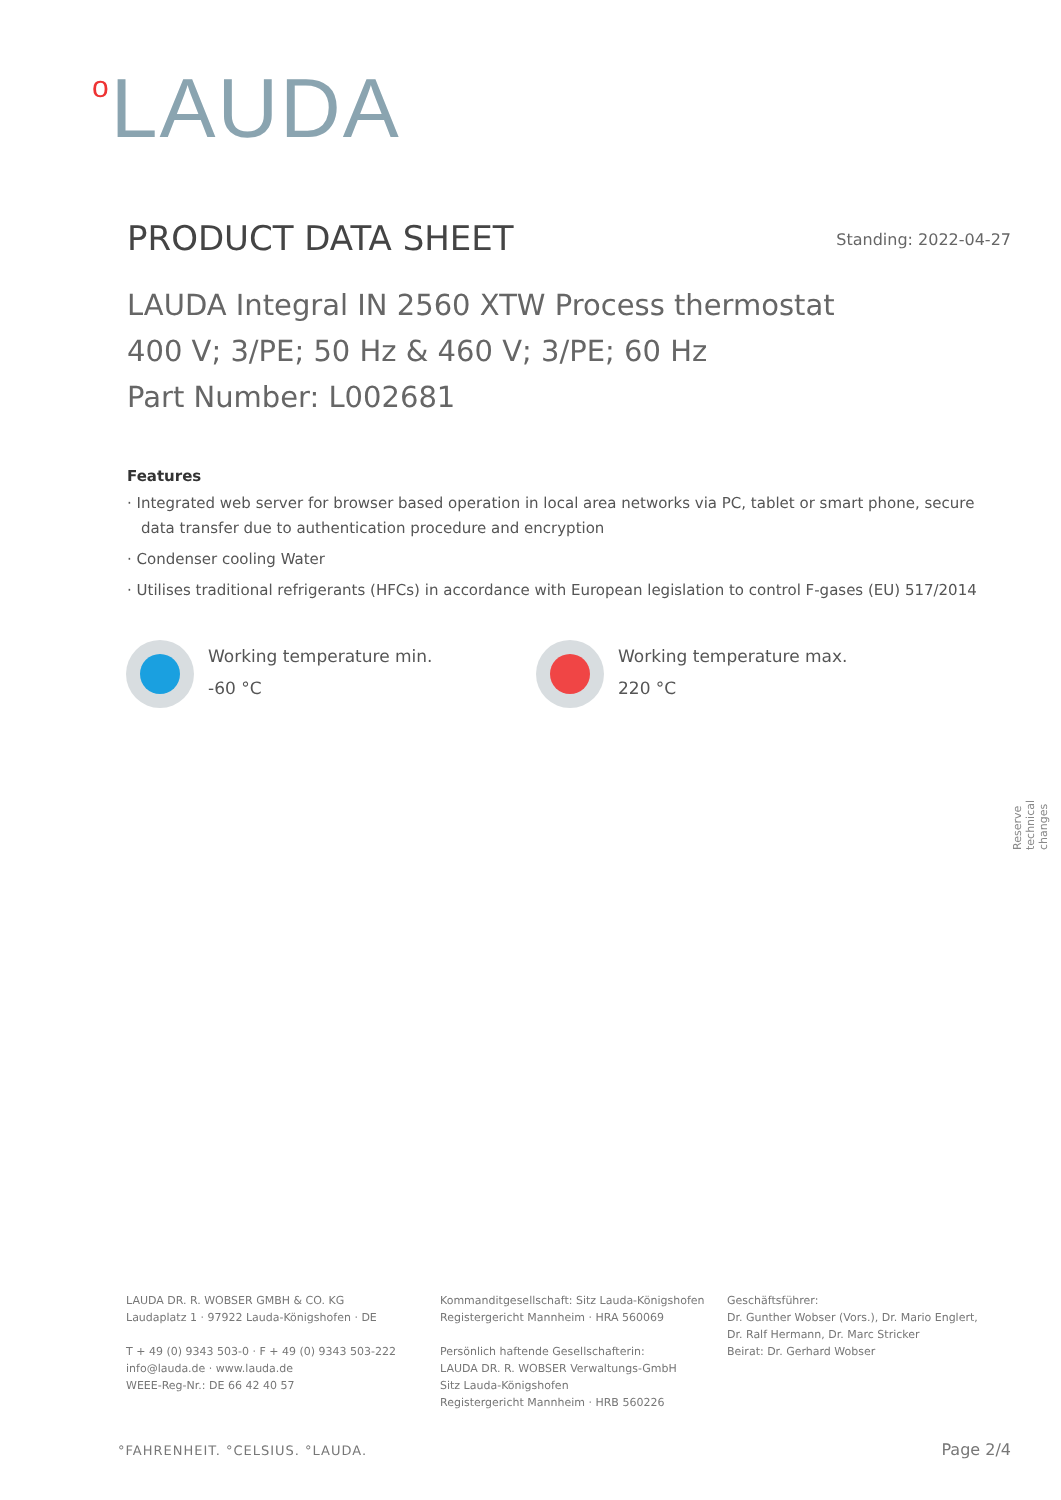o LAUDA
PRODUCT DATA SHEET Standing: 2022-04-27
LAUDA Integral IN 2560 XTW Process thermostat
400 V; 3/PE; 50 Hz & 460 V; 3/PE; 60 Hz
Part Number: L002681
Features
· Integrated web server for browser based operation in local area networks via PC, tablet or smart phone, secure data transfer due to authentication procedure and encryption
· Condenser cooling Water
· Utilises traditional refrigerants (HFCs) in accordance with European legislation to control F-gases (EU) 517/2014
Working temperature min.
-60 °C
Working temperature max.
220 °C
Reserve technical changes
LAUDA DR. R. WOBSER GMBH & CO. KG
Laudaplatz 1 · 97922 Lauda-Königshofen · DE
T + 49 (0) 9343 503-0 · F + 49 (0) 9343 503-222
info@lauda.de · www.lauda.de
WEEE-Reg-Nr.: DE 66 42 40 57
Kommanditgesellschaft: Sitz Lauda-Königshofen
Registergericht Mannheim · HRA 560069
Persönlich haftende Gesellschafterin:
LAUDA DR. R. WOBSER Verwaltungs-GmbH
Sitz Lauda-Königshofen
Registergericht Mannheim · HRB 560226
Geschäftsführer:
Dr. Gunther Wobser (Vors.), Dr. Mario Englert,
Dr. Ralf Hermann, Dr. Marc Stricker
Beirat: Dr. Gerhard Wobser
°FAHRENHEIT. °CELSIUS. °LAUDA. Page 2/4